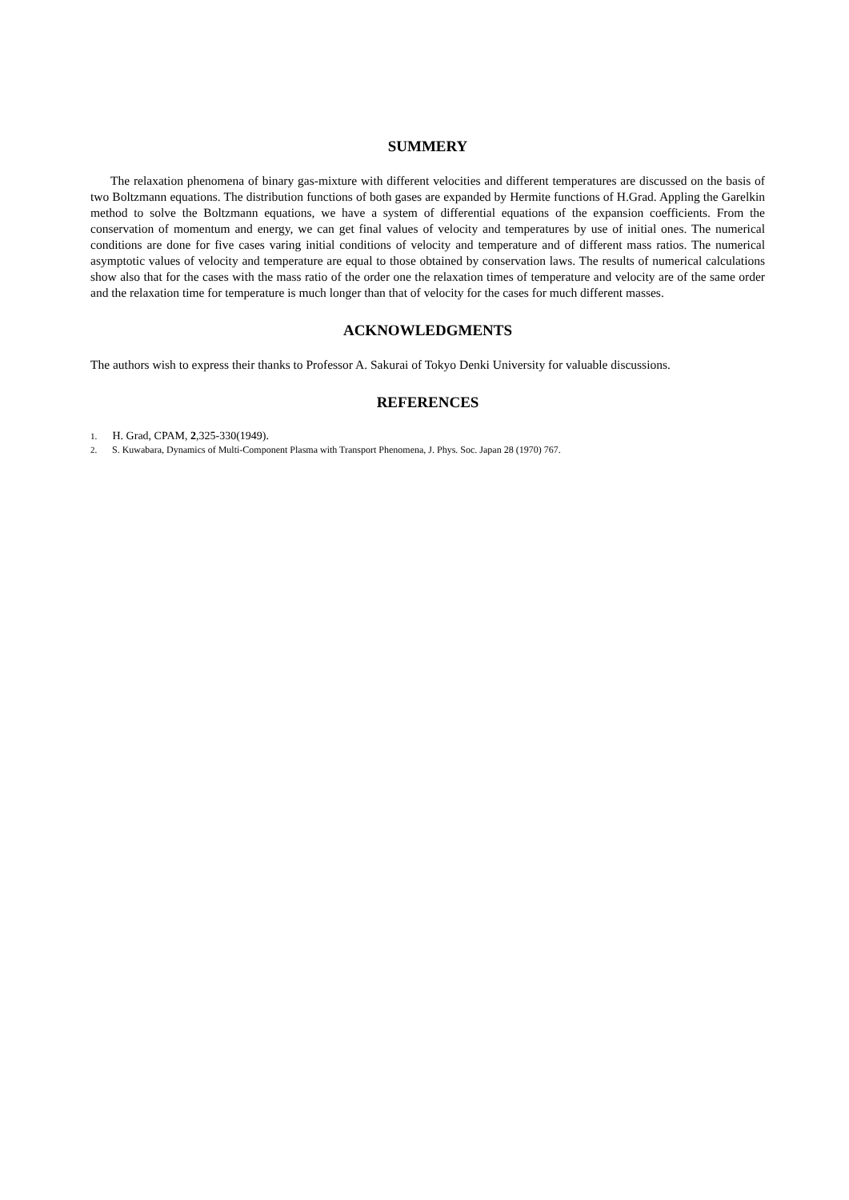SUMMERY
The relaxation phenomena of binary gas-mixture with different velocities and different temperatures are discussed on the basis of two Boltzmann equations. The distribution functions of both gases are expanded by Hermite functions of H.Grad. Appling the Garelkin method to solve the Boltzmann equations, we have a system of differential equations of the expansion coefficients. From the conservation of momentum and energy, we can get final values of velocity and temperatures by use of initial ones. The numerical conditions are done for five cases varing initial conditions of velocity and temperature and of different mass ratios. The numerical asymptotic values of velocity and temperature are equal to those obtained by conservation laws. The results of numerical calculations show also that for the cases with the mass ratio of the order one the relaxation times of temperature and velocity are of the same order and the relaxation time for temperature is much longer than that of velocity for the cases for much different masses.
ACKNOWLEDGMENTS
The authors wish to express their thanks to Professor A. Sakurai of Tokyo Denki University for valuable discussions.
REFERENCES
1. H. Grad, CPAM, 2,325-330(1949).
2. S. Kuwabara, Dynamics of Multi-Component Plasma with Transport Phenomena, J. Phys. Soc. Japan 28 (1970) 767.